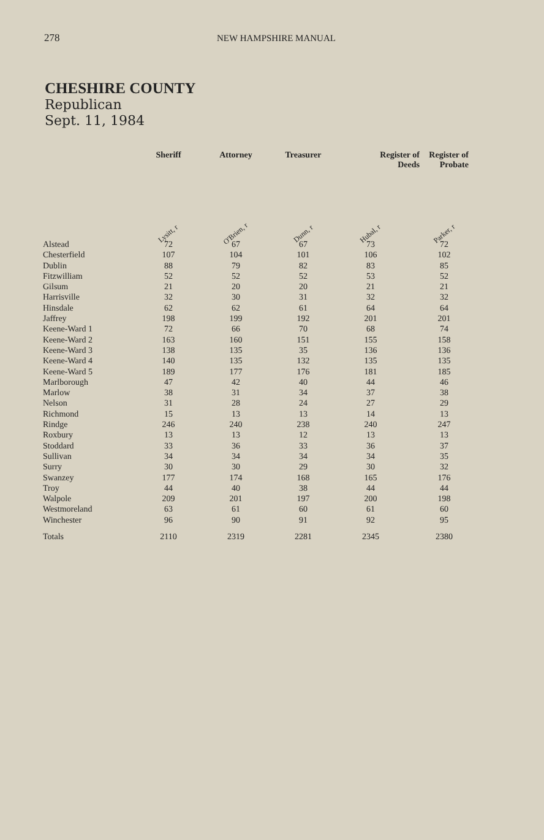278 NEW HAMPSHIRE MANUAL
CHESHIRE COUNTY
Republican
Sept. 11, 1984
| | Sheriff | Attorney | Treasurer | Register of Deeds | Register of Probate |
| --- | --- | --- | --- | --- | --- |
| | Lysitt, r | O'Brien, r | Dunn, r | Hubal, r | Parker, r |
| Alstead | 72 | 67 | 67 | 73 | 72 |
| Chesterfield | 107 | 104 | 101 | 106 | 102 |
| Dublin | 88 | 79 | 82 | 83 | 85 |
| Fitzwilliam | 52 | 52 | 52 | 53 | 52 |
| Gilsum | 21 | 20 | 20 | 21 | 21 |
| Harrisville | 32 | 30 | 31 | 32 | 32 |
| Hinsdale | 62 | 62 | 61 | 64 | 64 |
| Jaffrey | 198 | 199 | 192 | 201 | 201 |
| Keene-Ward 1 | 72 | 66 | 70 | 68 | 74 |
| Keene-Ward 2 | 163 | 160 | 151 | 155 | 158 |
| Keene-Ward 3 | 138 | 135 | 35 | 136 | 136 |
| Keene-Ward 4 | 140 | 135 | 132 | 135 | 135 |
| Keene-Ward 5 | 189 | 177 | 176 | 181 | 185 |
| Marlborough | 47 | 42 | 40 | 44 | 46 |
| Marlow | 38 | 31 | 34 | 37 | 38 |
| Nelson | 31 | 28 | 24 | 27 | 29 |
| Richmond | 15 | 13 | 13 | 14 | 13 |
| Rindge | 246 | 240 | 238 | 240 | 247 |
| Roxbury | 13 | 13 | 12 | 13 | 13 |
| Stoddard | 33 | 36 | 33 | 36 | 37 |
| Sullivan | 34 | 34 | 34 | 34 | 35 |
| Surry | 30 | 30 | 29 | 30 | 32 |
| Swanzey | 177 | 174 | 168 | 165 | 176 |
| Troy | 44 | 40 | 38 | 44 | 44 |
| Walpole | 209 | 201 | 197 | 200 | 198 |
| Westmoreland | 63 | 61 | 60 | 61 | 60 |
| Winchester | 96 | 90 | 91 | 92 | 95 |
| Totals | 2110 | 2319 | 2281 | 2345 | 2380 |